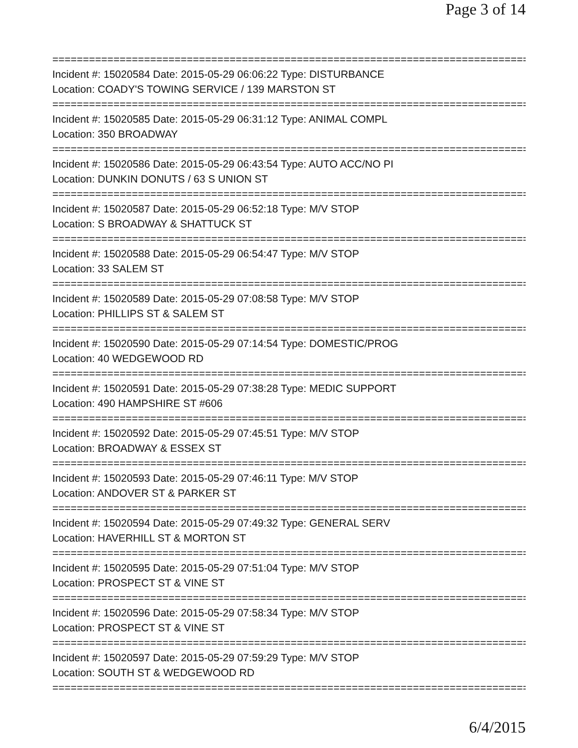Page 3 of 14
===============================================================================
Incident #: 15020584 Date: 2015-05-29 06:06:22 Type: DISTURBANCE
Location: COADY'S TOWING SERVICE / 139 MARSTON ST
===============================================================================
Incident #: 15020585 Date: 2015-05-29 06:31:12 Type: ANIMAL COMPL
Location: 350 BROADWAY
===============================================================================
Incident #: 15020586 Date: 2015-05-29 06:43:54 Type: AUTO ACC/NO PI
Location: DUNKIN DONUTS / 63 S UNION ST
===============================================================================
Incident #: 15020587 Date: 2015-05-29 06:52:18 Type: M/V STOP
Location: S BROADWAY & SHATTUCK ST
===============================================================================
Incident #: 15020588 Date: 2015-05-29 06:54:47 Type: M/V STOP
Location: 33 SALEM ST
===============================================================================
Incident #: 15020589 Date: 2015-05-29 07:08:58 Type: M/V STOP
Location: PHILLIPS ST & SALEM ST
===============================================================================
Incident #: 15020590 Date: 2015-05-29 07:14:54 Type: DOMESTIC/PROG
Location: 40 WEDGEWOOD RD
===============================================================================
Incident #: 15020591 Date: 2015-05-29 07:38:28 Type: MEDIC SUPPORT
Location: 490 HAMPSHIRE ST #606
===============================================================================
Incident #: 15020592 Date: 2015-05-29 07:45:51 Type: M/V STOP
Location: BROADWAY & ESSEX ST
===============================================================================
Incident #: 15020593 Date: 2015-05-29 07:46:11 Type: M/V STOP
Location: ANDOVER ST & PARKER ST
===============================================================================
Incident #: 15020594 Date: 2015-05-29 07:49:32 Type: GENERAL SERV
Location: HAVERHILL ST & MORTON ST
===============================================================================
Incident #: 15020595 Date: 2015-05-29 07:51:04 Type: M/V STOP
Location: PROSPECT ST & VINE ST
===============================================================================
Incident #: 15020596 Date: 2015-05-29 07:58:34 Type: M/V STOP
Location: PROSPECT ST & VINE ST
===============================================================================
Incident #: 15020597 Date: 2015-05-29 07:59:29 Type: M/V STOP
Location: SOUTH ST & WEDGEWOOD RD
===============================================================================
6/4/2015